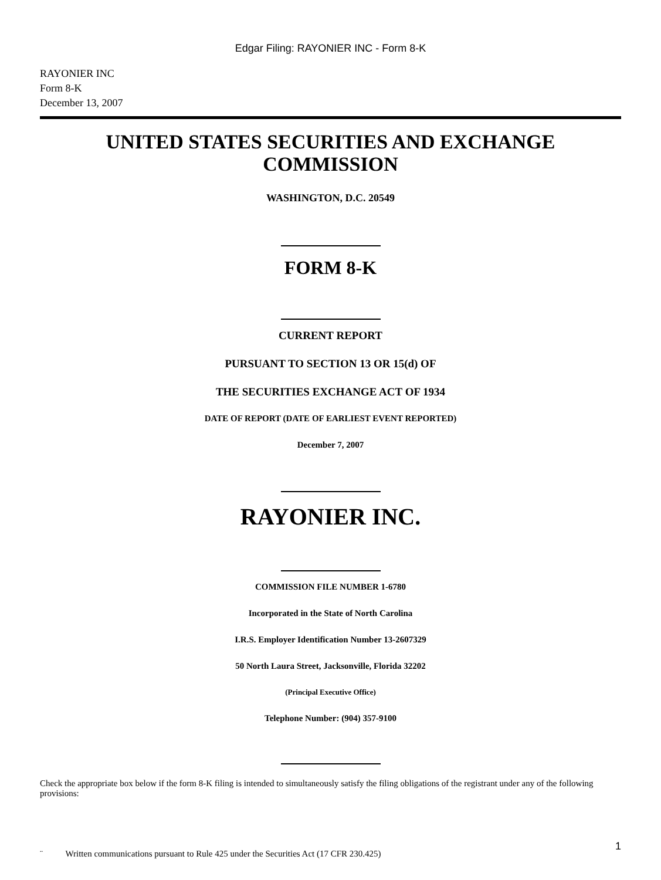Edgar Filing: RAYONIER INC - Form 8-K
RAYONIER INC
Form 8-K
December 13, 2007
UNITED STATES SECURITIES AND EXCHANGE COMMISSION
WASHINGTON, D.C. 20549
FORM 8-K
CURRENT REPORT
PURSUANT TO SECTION 13 OR 15(d) OF
THE SECURITIES EXCHANGE ACT OF 1934
DATE OF REPORT (DATE OF EARLIEST EVENT REPORTED)
December 7, 2007
RAYONIER INC.
COMMISSION FILE NUMBER 1-6780
Incorporated in the State of North Carolina
I.R.S. Employer Identification Number 13-2607329
50 North Laura Street, Jacksonville, Florida 32202
(Principal Executive Office)
Telephone Number: (904) 357-9100
Check the appropriate box below if the form 8-K filing is intended to simultaneously satisfy the filing obligations of the registrant under any of the following provisions:
¨ Written communications pursuant to Rule 425 under the Securities Act (17 CFR 230.425)
1